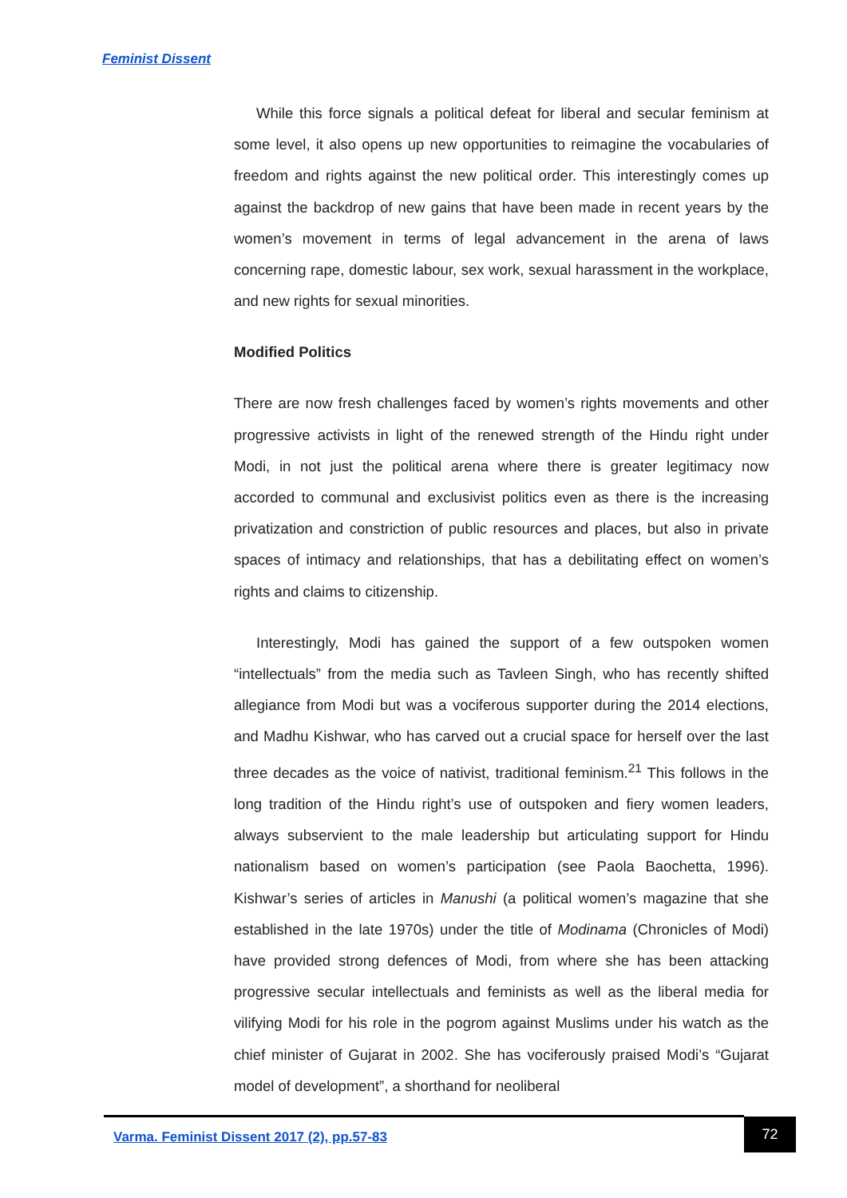Feminist Dissent
While this force signals a political defeat for liberal and secular feminism at some level, it also opens up new opportunities to reimagine the vocabularies of freedom and rights against the new political order. This interestingly comes up against the backdrop of new gains that have been made in recent years by the women’s movement in terms of legal advancement in the arena of laws concerning rape, domestic labour, sex work, sexual harassment in the workplace, and new rights for sexual minorities.
Modified Politics
There are now fresh challenges faced by women’s rights movements and other progressive activists in light of the renewed strength of the Hindu right under Modi, in not just the political arena where there is greater legitimacy now accorded to communal and exclusivist politics even as there is the increasing privatization and constriction of public resources and places, but also in private spaces of intimacy and relationships, that has a debilitating effect on women’s rights and claims to citizenship.
Interestingly, Modi has gained the support of a few outspoken women “intellectuals” from the media such as Tavleen Singh, who has recently shifted allegiance from Modi but was a vociferous supporter during the 2014 elections, and Madhu Kishwar, who has carved out a crucial space for herself over the last three decades as the voice of nativist, traditional feminism.<sup>21</sup> This follows in the long tradition of the Hindu right’s use of outspoken and fiery women leaders, always subservient to the male leadership but articulating support for Hindu nationalism based on women’s participation (see Paola Baochetta, 1996). Kishwar’s series of articles in Manushi (a political women’s magazine that she established in the late 1970s) under the title of Modinama (Chronicles of Modi) have provided strong defences of Modi, from where she has been attacking progressive secular intellectuals and feminists as well as the liberal media for vilifying Modi for his role in the pogrom against Muslims under his watch as the chief minister of Gujarat in 2002. She has vociferously praised Modi’s “Gujarat model of development”, a shorthand for neoliberal
Varma. Feminist Dissent 2017 (2), pp.57-83
72